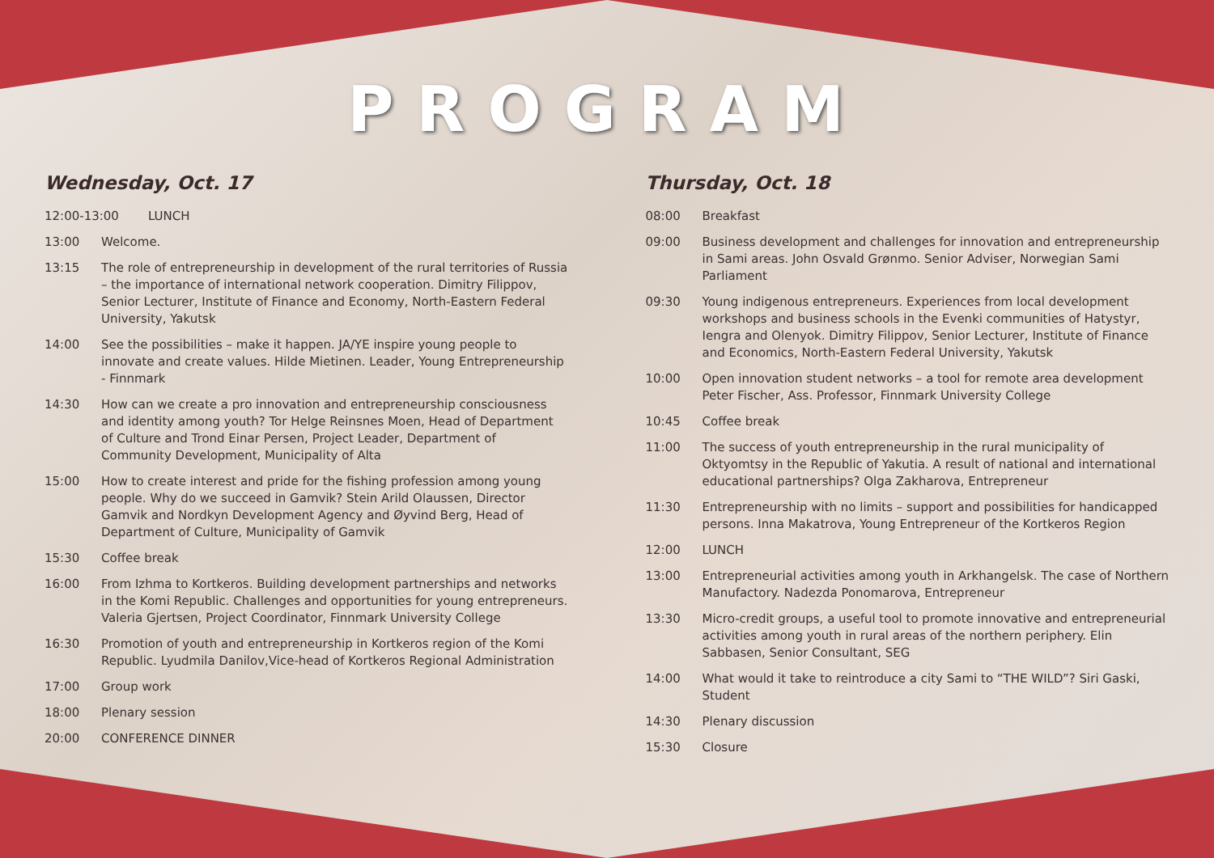PROGRAM
Wednesday, Oct. 17
12:00-13:00 LUNCH
13:00 Welcome.
13:15 The role of entrepreneurship in development of the rural territories of Russia – the importance of international network cooperation. Dimitry Filippov, Senior Lecturer, Institute of Finance and Economy, North-Eastern Federal University, Yakutsk
14:00 See the possibilities – make it happen. JA/YE inspire young people to innovate and create values. Hilde Mietinen. Leader, Young Entrepreneurship - Finnmark
14:30 How can we create a pro innovation and entrepreneurship consciousness and identity among youth? Tor Helge Reinsnes Moen, Head of Department of Culture and Trond Einar Persen, Project Leader, Department of Community Development, Municipality of Alta
15:00 How to create interest and pride for the fishing profession among young people. Why do we succeed in Gamvik? Stein Arild Olaussen, Director Gamvik and Nordkyn Development Agency and Øyvind Berg, Head of Department of Culture, Municipality of Gamvik
15:30 Coffee break
16:00 From Izhma to Kortkeros. Building development partnerships and networks in the Komi Republic. Challenges and opportunities for young entrepreneurs. Valeria Gjertsen, Project Coordinator, Finnmark University College
16:30 Promotion of youth and entrepreneurship in Kortkeros region of the Komi Republic. Lyudmila Danilov,Vice-head of Kortkeros Regional Administration
17:00 Group work
18:00 Plenary session
20:00 CONFERENCE DINNER
Thursday, Oct. 18
08:00 Breakfast
09:00 Business development and challenges for innovation and entrepreneurship in Sami areas. John Osvald Grønmo. Senior Adviser, Norwegian Sami Parliament
09:30 Young indigenous entrepreneurs. Experiences from local development workshops and business schools in the Evenki communities of Hatystyr, Iengra and Olenyok. Dimitry Filippov, Senior Lecturer, Institute of Finance and Economics, North-Eastern Federal University, Yakutsk
10:00 Open innovation student networks – a tool for remote area development Peter Fischer, Ass. Professor, Finnmark University College
10:45 Coffee break
11:00 The success of youth entrepreneurship in the rural municipality of Oktyomtsy in the Republic of Yakutia. A result of national and international educational partnerships? Olga Zakharova, Entrepreneur
11:30 Entrepreneurship with no limits – support and possibilities for handicapped persons. Inna Makatrova, Young Entrepreneur of the Kortkeros Region
12:00 LUNCH
13:00 Entrepreneurial activities among youth in Arkhangelsk. The case of Northern Manufactory. Nadezda Ponomarova, Entrepreneur
13:30 Micro-credit groups, a useful tool to promote innovative and entrepreneurial activities among youth in rural areas of the northern periphery. Elin Sabbasen, Senior Consultant, SEG
14:00 What would it take to reintroduce a city Sami to “THE WILD”? Siri Gaski, Student
14:30 Plenary discussion
15:30 Closure